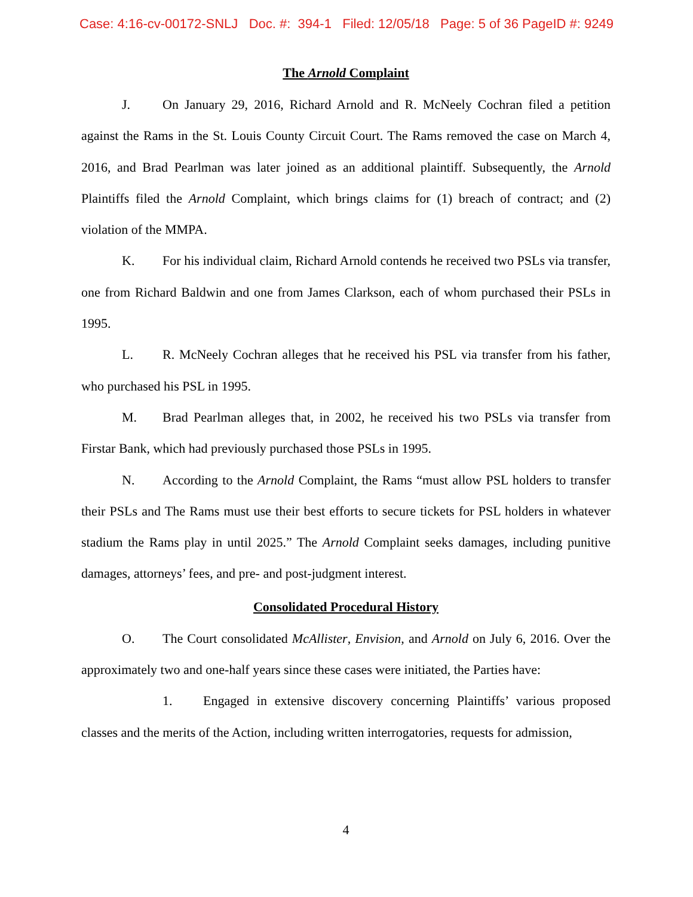Case: 4:16-cv-00172-SNLJ Doc. #: 394-1 Filed: 12/05/18 Page: 5 of 36 PageID #: 9249
The Arnold Complaint
J. On January 29, 2016, Richard Arnold and R. McNeely Cochran filed a petition against the Rams in the St. Louis County Circuit Court. The Rams removed the case on March 4, 2016, and Brad Pearlman was later joined as an additional plaintiff. Subsequently, the Arnold Plaintiffs filed the Arnold Complaint, which brings claims for (1) breach of contract; and (2) violation of the MMPA.
K. For his individual claim, Richard Arnold contends he received two PSLs via transfer, one from Richard Baldwin and one from James Clarkson, each of whom purchased their PSLs in 1995.
L. R. McNeely Cochran alleges that he received his PSL via transfer from his father, who purchased his PSL in 1995.
M. Brad Pearlman alleges that, in 2002, he received his two PSLs via transfer from Firstar Bank, which had previously purchased those PSLs in 1995.
N. According to the Arnold Complaint, the Rams “must allow PSL holders to transfer their PSLs and The Rams must use their best efforts to secure tickets for PSL holders in whatever stadium the Rams play in until 2025.” The Arnold Complaint seeks damages, including punitive damages, attorneys’ fees, and pre- and post-judgment interest.
Consolidated Procedural History
O. The Court consolidated McAllister, Envision, and Arnold on July 6, 2016. Over the approximately two and one-half years since these cases were initiated, the Parties have:
1. Engaged in extensive discovery concerning Plaintiffs’ various proposed classes and the merits of the Action, including written interrogatories, requests for admission,
4